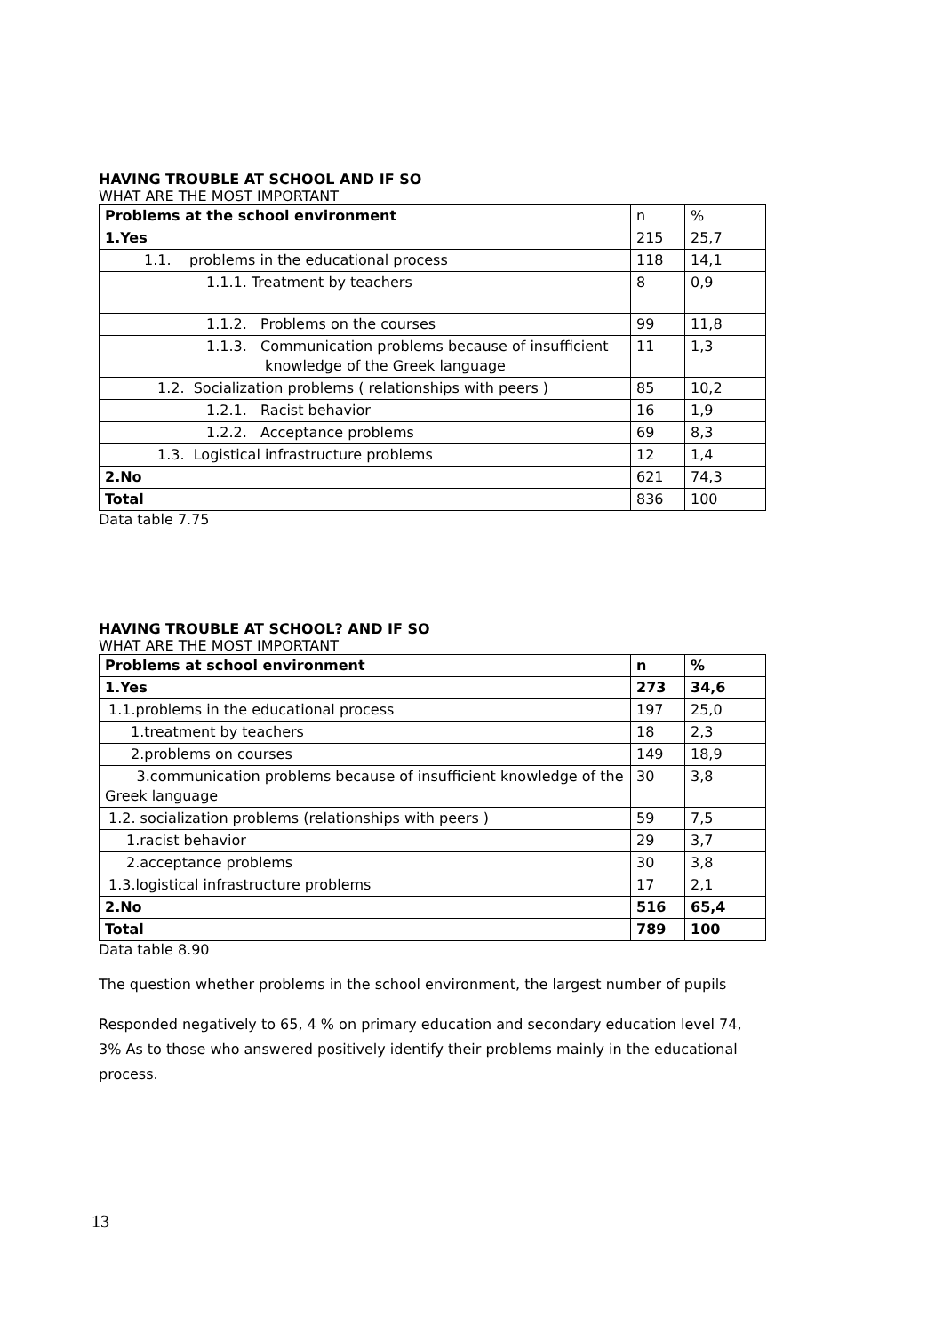HAVING TROUBLE AT SCHOOL AND IF SO
WHAT ARE THE MOST IMPORTANT
| Problems at the school environment | n | % |
| 1.Yes | 215 | 25,7 |
| 1.1. problems in the educational process | 118 | 14,1 |
| 1.1.1. Treatment by teachers | 8 | 0,9 |
| 1.1.2. Problems on the courses | 99 | 11,8 |
| 1.1.3. Communication problems because of insufficient knowledge of the Greek language | 11 | 1,3 |
| 1.2. Socialization problems ( relationships with peers ) | 85 | 10,2 |
| 1.2.1. Racist behavior | 16 | 1,9 |
| 1.2.2. Acceptance problems | 69 | 8,3 |
| 1.3. Logistical infrastructure problems | 12 | 1,4 |
| 2.No | 621 | 74,3 |
| Total | 836 | 100 |
Data table 7.75
HAVING TROUBLE AT SCHOOL? AND IF SO
WHAT ARE THE MOST IMPORTANT
| Problems at school environment | n | % |
| --- | --- | --- |
| 1.Yes | 273 | 34,6 |
| 1.1.problems in the educational process | 197 | 25,0 |
| 1.treatment by teachers | 18 | 2,3 |
| 2.problems on courses | 149 | 18,9 |
| 3.communication problems because of insufficient knowledge of the Greek language | 30 | 3,8 |
| 1.2. socialization problems (relationships with peers ) | 59 | 7,5 |
| 1.racist behavior | 29 | 3,7 |
| 2.acceptance problems | 30 | 3,8 |
| 1.3.logistical infrastructure problems | 17 | 2,1 |
| 2.No | 516 | 65,4 |
| Total | 789 | 100 |
Data table 8.90
The question whether problems in the school environment, the largest number of pupils
Responded negatively to 65, 4 % on primary education and secondary education level 74, 3% As to those who answered positively identify their problems mainly in the educational process.
13